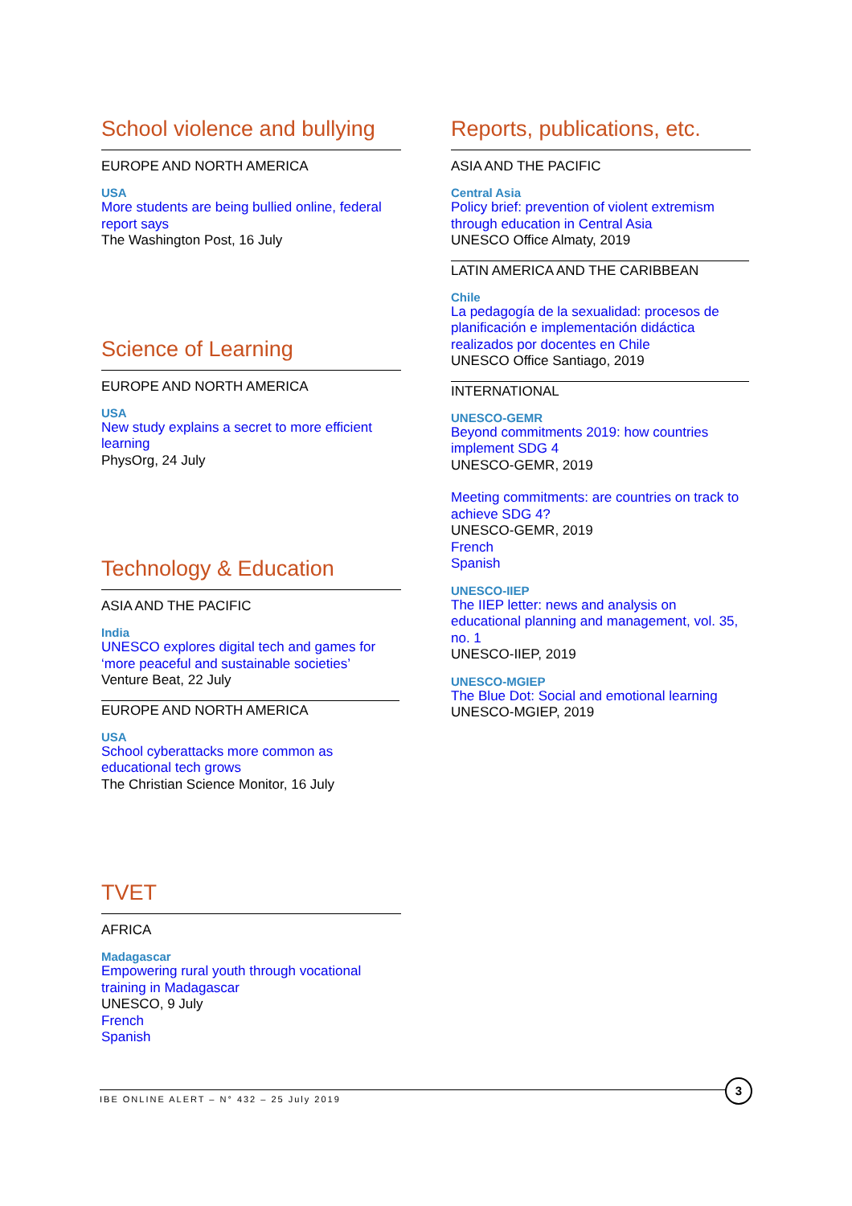School violence and bullying
EUROPE AND NORTH AMERICA
USA
More students are being bullied online, federal report says
The Washington Post, 16 July
Science of Learning
EUROPE AND NORTH AMERICA
USA
New study explains a secret to more efficient learning
PhysOrg, 24 July
Technology & Education
ASIA AND THE PACIFIC
India
UNESCO explores digital tech and games for ‘more peaceful and sustainable societies’
Venture Beat, 22 July
EUROPE AND NORTH AMERICA
USA
School cyberattacks more common as educational tech grows
The Christian Science Monitor, 16 July
TVET
AFRICA
Madagascar
Empowering rural youth through vocational training in Madagascar
UNESCO, 9 July
French
Spanish
Reports, publications, etc.
ASIA AND THE PACIFIC
Central Asia
Policy brief: prevention of violent extremism through education in Central Asia
UNESCO Office Almaty, 2019
LATIN AMERICA AND THE CARIBBEAN
Chile
La pedagogía de la sexualidad: procesos de planificación e implementación didáctica realizados por docentes en Chile
UNESCO Office Santiago, 2019
INTERNATIONAL
UNESCO-GEMR
Beyond commitments 2019: how countries implement SDG 4
UNESCO-GEMR, 2019
Meeting commitments: are countries on track to achieve SDG 4?
UNESCO-GEMR, 2019
French
Spanish
UNESCO-IIEP
The IIEP letter: news and analysis on educational planning and management, vol. 35, no. 1
UNESCO-IIEP, 2019
UNESCO-MGIEP
The Blue Dot: Social and emotional learning
UNESCO-MGIEP, 2019
IBE ONLINE ALERT – N° 432 – 25 July 2019
3